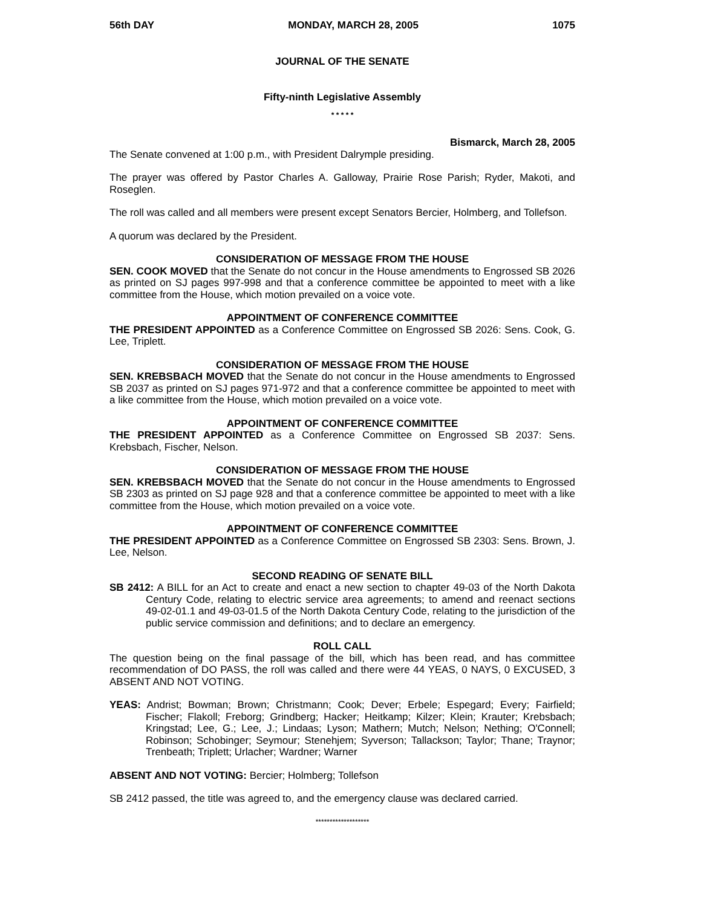56th DAY MONDAY, MARCH 28, 2005 1075
JOURNAL OF THE SENATE
Fifty-ninth Legislative Assembly
* * * * *
Bismarck, March 28, 2005
The Senate convened at 1:00 p.m., with President Dalrymple presiding.
The prayer was offered by Pastor Charles A. Galloway, Prairie Rose Parish; Ryder, Makoti, and Roseglen.
The roll was called and all members were present except Senators Bercier, Holmberg, and Tollefson.
A quorum was declared by the President.
CONSIDERATION OF MESSAGE FROM THE HOUSE
SEN. COOK MOVED that the Senate do not concur in the House amendments to Engrossed SB 2026 as printed on SJ pages 997-998 and that a conference committee be appointed to meet with a like committee from the House, which motion prevailed on a voice vote.
APPOINTMENT OF CONFERENCE COMMITTEE
THE PRESIDENT APPOINTED as a Conference Committee on Engrossed SB 2026: Sens. Cook, G. Lee, Triplett.
CONSIDERATION OF MESSAGE FROM THE HOUSE
SEN. KREBSBACH MOVED that the Senate do not concur in the House amendments to Engrossed SB 2037 as printed on SJ pages 971-972 and that a conference committee be appointed to meet with a like committee from the House, which motion prevailed on a voice vote.
APPOINTMENT OF CONFERENCE COMMITTEE
THE PRESIDENT APPOINTED as a Conference Committee on Engrossed SB 2037: Sens. Krebsbach, Fischer, Nelson.
CONSIDERATION OF MESSAGE FROM THE HOUSE
SEN. KREBSBACH MOVED that the Senate do not concur in the House amendments to Engrossed SB 2303 as printed on SJ page 928 and that a conference committee be appointed to meet with a like committee from the House, which motion prevailed on a voice vote.
APPOINTMENT OF CONFERENCE COMMITTEE
THE PRESIDENT APPOINTED as a Conference Committee on Engrossed SB 2303: Sens. Brown, J. Lee, Nelson.
SECOND READING OF SENATE BILL
SB 2412: A BILL for an Act to create and enact a new section to chapter 49-03 of the North Dakota Century Code, relating to electric service area agreements; to amend and reenact sections 49-02-01.1 and 49-03-01.5 of the North Dakota Century Code, relating to the jurisdiction of the public service commission and definitions; and to declare an emergency.
ROLL CALL
The question being on the final passage of the bill, which has been read, and has committee recommendation of DO PASS, the roll was called and there were 44 YEAS, 0 NAYS, 0 EXCUSED, 3 ABSENT AND NOT VOTING.
YEAS: Andrist; Bowman; Brown; Christmann; Cook; Dever; Erbele; Espegard; Every; Fairfield; Fischer; Flakoll; Freborg; Grindberg; Hacker; Heitkamp; Kilzer; Klein; Krauter; Krebsbach; Kringstad; Lee, G.; Lee, J.; Lindaas; Lyson; Mathern; Mutch; Nelson; Nething; O'Connell; Robinson; Schobinger; Seymour; Stenehjem; Syverson; Tallackson; Taylor; Thane; Traynor; Trenbeath; Triplett; Urlacher; Wardner; Warner
ABSENT AND NOT VOTING: Bercier; Holmberg; Tollefson
SB 2412 passed, the title was agreed to, and the emergency clause was declared carried.
*******************